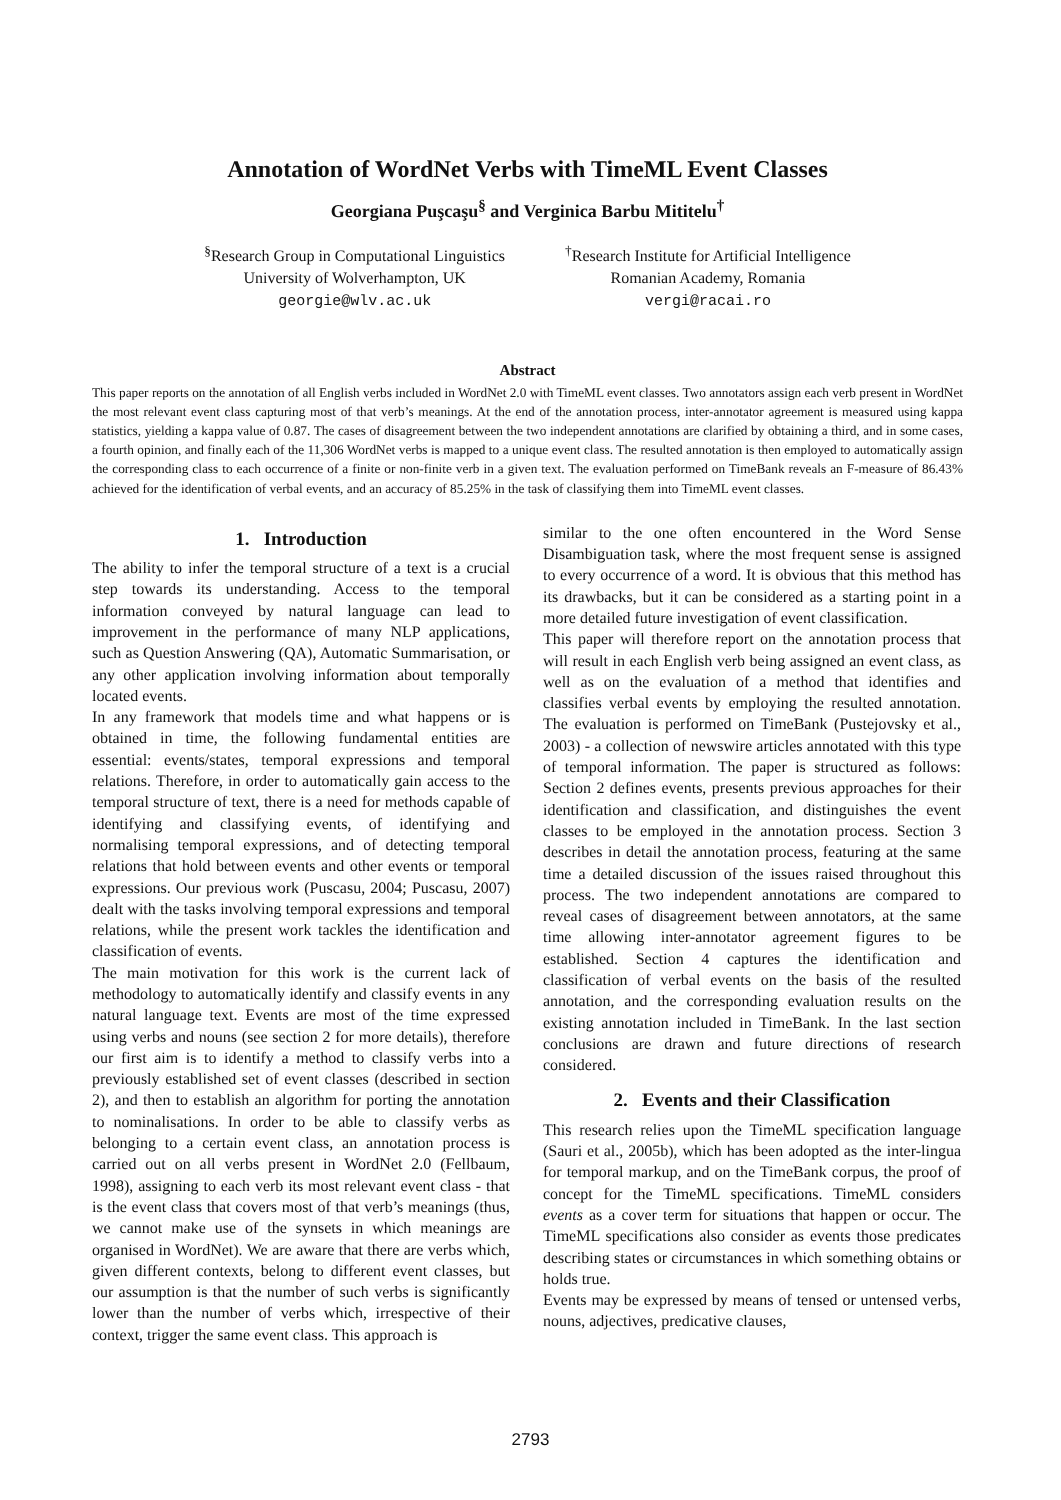Annotation of WordNet Verbs with TimeML Event Classes
Georgiana Puşcaşu<sup>§</sup> and Verginica Barbu Mititelu<sup>†</sup>
<sup>§</sup> Research Group in Computational Linguistics
University of Wolverhampton, UK
georgie@wlv.ac.uk
<sup>†</sup> Research Institute for Artificial Intelligence
Romanian Academy, Romania
vergi@racai.ro
Abstract
This paper reports on the annotation of all English verbs included in WordNet 2.0 with TimeML event classes. Two annotators assign each verb present in WordNet the most relevant event class capturing most of that verb’s meanings. At the end of the annotation process, inter-annotator agreement is measured using kappa statistics, yielding a kappa value of 0.87. The cases of disagreement between the two independent annotations are clarified by obtaining a third, and in some cases, a fourth opinion, and finally each of the 11,306 WordNet verbs is mapped to a unique event class. The resulted annotation is then employed to automatically assign the corresponding class to each occurrence of a finite or non-finite verb in a given text. The evaluation performed on TimeBank reveals an F-measure of 86.43% achieved for the identification of verbal events, and an accuracy of 85.25% in the task of classifying them into TimeML event classes.
1. Introduction
The ability to infer the temporal structure of a text is a crucial step towards its understanding. Access to the temporal information conveyed by natural language can lead to improvement in the performance of many NLP applications, such as Question Answering (QA), Automatic Summarisation, or any other application involving information about temporally located events.
In any framework that models time and what happens or is obtained in time, the following fundamental entities are essential: events/states, temporal expressions and temporal relations. Therefore, in order to automatically gain access to the temporal structure of text, there is a need for methods capable of identifying and classifying events, of identifying and normalising temporal expressions, and of detecting temporal relations that hold between events and other events or temporal expressions. Our previous work (Puscasu, 2004; Puscasu, 2007) dealt with the tasks involving temporal expressions and temporal relations, while the present work tackles the identification and classification of events.
The main motivation for this work is the current lack of methodology to automatically identify and classify events in any natural language text. Events are most of the time expressed using verbs and nouns (see section 2 for more details), therefore our first aim is to identify a method to classify verbs into a previously established set of event classes (described in section 2), and then to establish an algorithm for porting the annotation to nominalisations. In order to be able to classify verbs as belonging to a certain event class, an annotation process is carried out on all verbs present in WordNet 2.0 (Fellbaum, 1998), assigning to each verb its most relevant event class - that is the event class that covers most of that verb’s meanings (thus, we cannot make use of the synsets in which meanings are organised in WordNet). We are aware that there are verbs which, given different contexts, belong to different event classes, but our assumption is that the number of such verbs is significantly lower than the number of verbs which, irrespective of their context, trigger the same event class. This approach is
similar to the one often encountered in the Word Sense Disambiguation task, where the most frequent sense is assigned to every occurrence of a word. It is obvious that this method has its drawbacks, but it can be considered as a starting point in a more detailed future investigation of event classification.
This paper will therefore report on the annotation process that will result in each English verb being assigned an event class, as well as on the evaluation of a method that identifies and classifies verbal events by employing the resulted annotation. The evaluation is performed on TimeBank (Pustejovsky et al., 2003) - a collection of newswire articles annotated with this type of temporal information. The paper is structured as follows: Section 2 defines events, presents previous approaches for their identification and classification, and distinguishes the event classes to be employed in the annotation process. Section 3 describes in detail the annotation process, featuring at the same time a detailed discussion of the issues raised throughout this process. The two independent annotations are compared to reveal cases of disagreement between annotators, at the same time allowing inter-annotator agreement figures to be established. Section 4 captures the identification and classification of verbal events on the basis of the resulted annotation, and the corresponding evaluation results on the existing annotation included in TimeBank. In the last section conclusions are drawn and future directions of research considered.
2. Events and their Classification
This research relies upon the TimeML specification language (Sauri et al., 2005b), which has been adopted as the inter-lingua for temporal markup, and on the TimeBank corpus, the proof of concept for the TimeML specifications. TimeML considers events as a cover term for situations that happen or occur. The TimeML specifications also consider as events those predicates describing states or circumstances in which something obtains or holds true.
Events may be expressed by means of tensed or untensed verbs, nouns, adjectives, predicative clauses,
2793